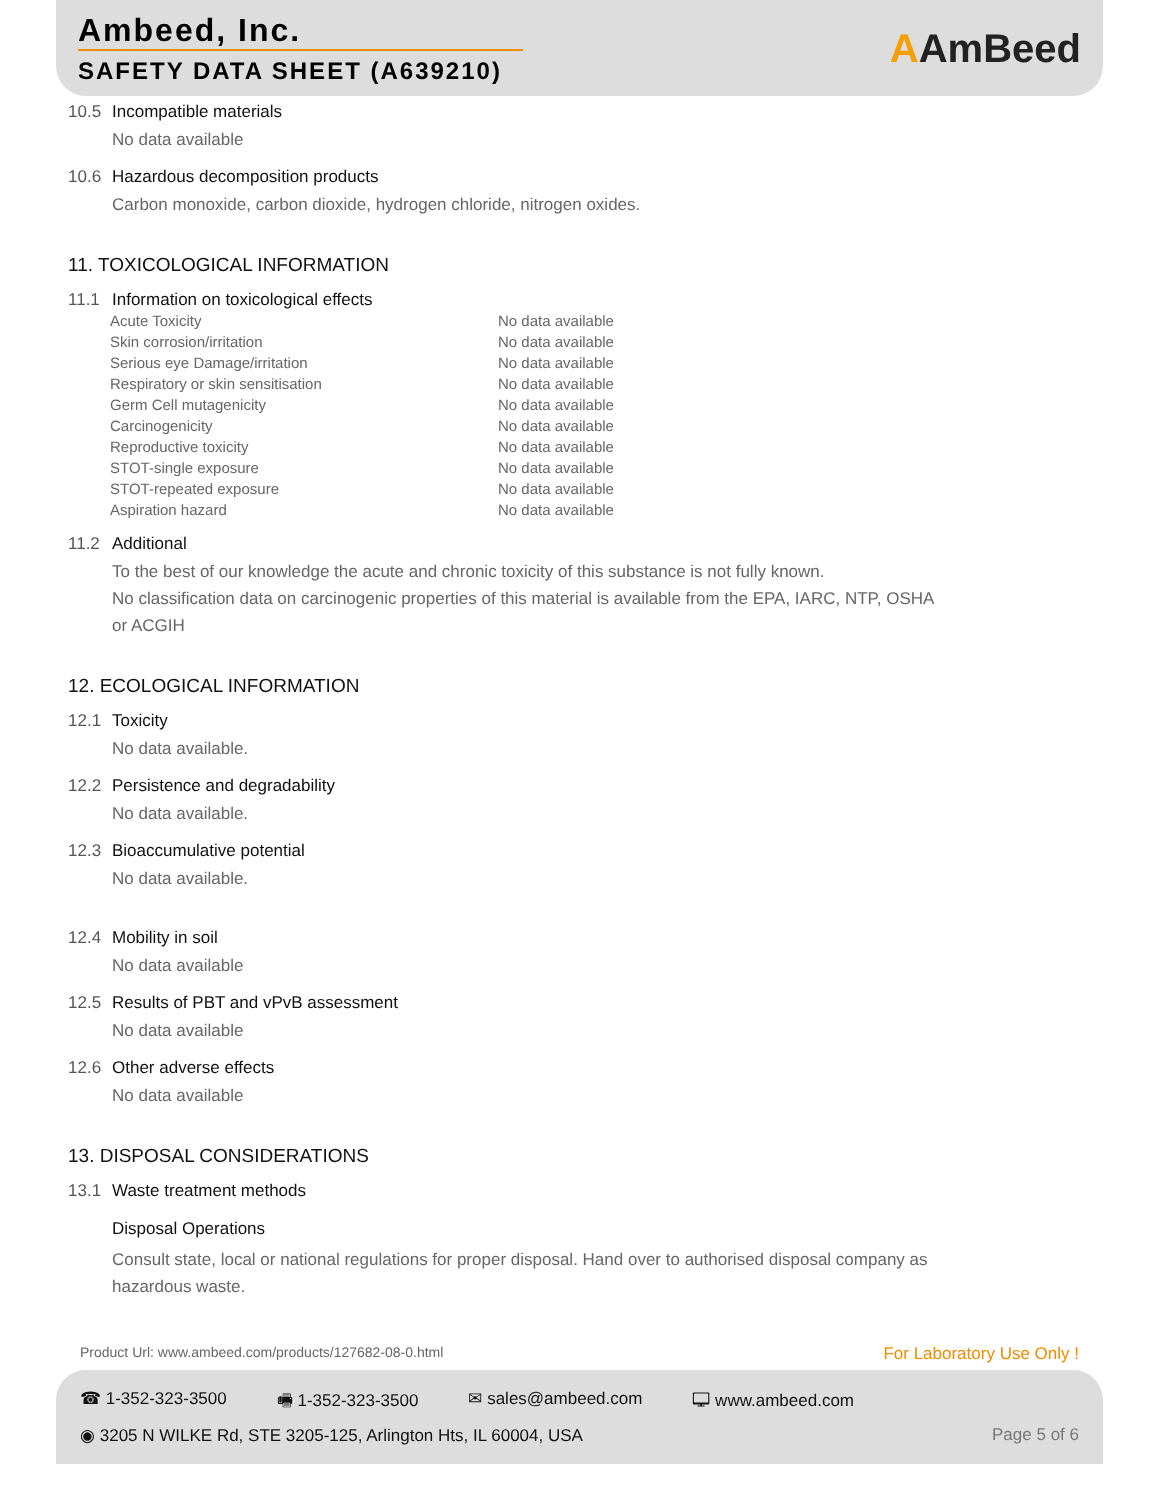Ambeed, Inc.
SAFETY DATA SHEET (A639210)
AAmBeed
10.5 Incompatible materials
No data available
10.6 Hazardous decomposition products
Carbon monoxide, carbon dioxide, hydrogen chloride, nitrogen oxides.
11. TOXICOLOGICAL INFORMATION
11.1 Information on toxicological effects
| Acute Toxicity | No data available |
| Skin corrosion/irritation | No data available |
| Serious eye Damage/irritation | No data available |
| Respiratory or skin sensitisation | No data available |
| Germ Cell mutagenicity | No data available |
| Carcinogenicity | No data available |
| Reproductive toxicity | No data available |
| STOT-single exposure | No data available |
| STOT-repeated exposure | No data available |
| Aspiration hazard | No data available |
11.2 Additional
To the best of our knowledge the acute and chronic toxicity of this substance is not fully known.
No classification data on carcinogenic properties of this material is available from the EPA, IARC, NTP, OSHA
or ACGIH
12. ECOLOGICAL INFORMATION
12.1 Toxicity
No data available.
12.2 Persistence and degradability
No data available.
12.3 Bioaccumulative potential
No data available.
12.4 Mobility in soil
No data available
12.5 Results of PBT and vPvB assessment
No data available
12.6 Other adverse effects
No data available
13. DISPOSAL CONSIDERATIONS
13.1 Waste treatment methods
Disposal Operations
Consult state, local or national regulations for proper disposal. Hand over to authorised disposal company as
hazardous waste.
Product Url: www.ambeed.com/products/127682-08-0.html For Laboratory Use Only !
☎ 1-352-323-3500 🖷 1-352-323-3500 ✉ sales@ambeed.com 🖵 www.ambeed.com
◉ 3205 N WILKE Rd, STE 3205-125, Arlington Hts, IL 60004, USA Page 5 of 6